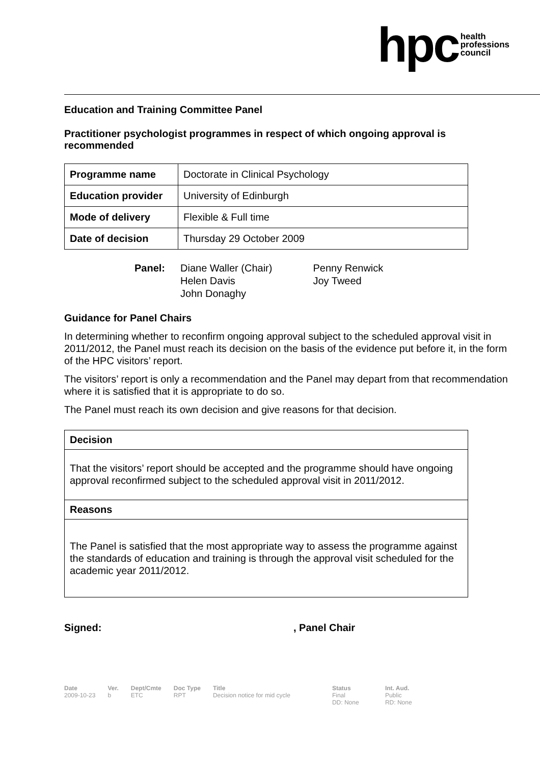hpc health
professions
council
Education and Training Committee Panel
Practitioner psychologist programmes in respect of which ongoing approval is recommended
| Programme name | Doctorate in Clinical Psychology |
| Education provider | University of Edinburgh |
| Mode of delivery | Flexible & Full time |
| Date of decision | Thursday 29 October 2009 |
Panel: Diane Waller (Chair)
Helen Davis
John Donaghy
Penny Renwick
Joy Tweed
Guidance for Panel Chairs
In determining whether to reconfirm ongoing approval subject to the scheduled approval visit in 2011/2012, the Panel must reach its decision on the basis of the evidence put before it, in the form of the HPC visitors’ report.
The visitors’ report is only a recommendation and the Panel may depart from that recommendation where it is satisfied that it is appropriate to do so.
The Panel must reach its own decision and give reasons for that decision.
Decision
That the visitors’ report should be accepted and the programme should have ongoing approval reconfirmed subject to the scheduled approval visit in 2011/2012.
Reasons
The Panel is satisfied that the most appropriate way to assess the programme against the standards of education and training is through the approval visit scheduled for the academic year 2011/2012.
Signed:, Panel Chair
Date
2009-10-23
Ver.
b
Dept/Cmte
ETC
Doc Type
RPT
Title
Decision notice for mid cycle
Status
Final
DD: None
Int. Aud.
Public
RD: None